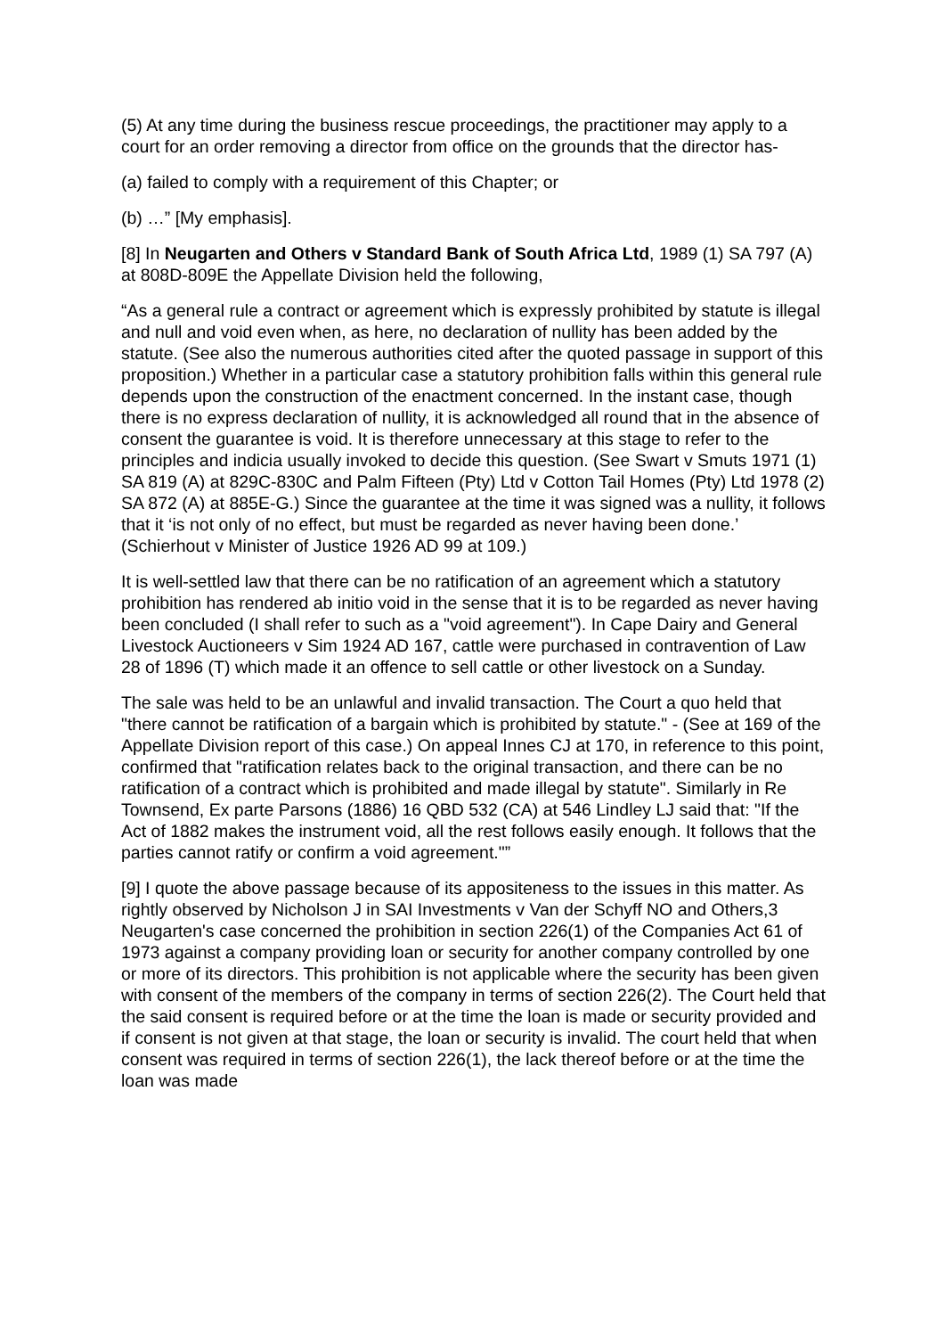(5) At any time during the business rescue proceedings, the practitioner may apply to a court for an order removing a director from office on the grounds that the director has-
(a) failed to comply with a requirement of this Chapter; or
(b) …” [My emphasis].
[8] In Neugarten and Others v Standard Bank of South Africa Ltd, 1989 (1) SA 797 (A) at 808D-809E the Appellate Division held the following,
“As a general rule a contract or agreement which is expressly prohibited by statute is illegal and null and void even when, as here, no declaration of nullity has been added by the statute. (See also the numerous authorities cited after the quoted passage in support of this proposition.) Whether in a particular case a statutory prohibition falls within this general rule depends upon the construction of the enactment concerned. In the instant case, though there is no express declaration of nullity, it is acknowledged all round that in the absence of consent the guarantee is void. It is therefore unnecessary at this stage to refer to the principles and indicia usually invoked to decide this question. (See Swart v Smuts 1971 (1) SA 819 (A) at 829C-830C and Palm Fifteen (Pty) Ltd v Cotton Tail Homes (Pty) Ltd 1978 (2) SA 872 (A) at 885E-G.) Since the guarantee at the time it was signed was a nullity, it follows that it ‘is not only of no effect, but must be regarded as never having been done.’ (Schierhout v Minister of Justice 1926 AD 99 at 109.)
It is well-settled law that there can be no ratification of an agreement which a statutory prohibition has rendered ab initio void in the sense that it is to be regarded as never having been concluded (I shall refer to such as a "void agreement"). In Cape Dairy and General Livestock Auctioneers v Sim 1924 AD 167, cattle were purchased in contravention of Law 28 of 1896 (T) which made it an offence to sell cattle or other livestock on a Sunday.
The sale was held to be an unlawful and invalid transaction. The Court a quo held that "there cannot be ratification of a bargain which is prohibited by statute." - (See at 169 of the Appellate Division report of this case.) On appeal Innes CJ at 170, in reference to this point, confirmed that "ratification relates back to the original transaction, and there can be no ratification of a contract which is prohibited and made illegal by statute". Similarly in Re Townsend, Ex parte Parsons (1886) 16 QBD 532 (CA) at 546 Lindley LJ said that: "If the Act of 1882 makes the instrument void, all the rest follows easily enough. It follows that the parties cannot ratify or confirm a void agreement."”
[9] I quote the above passage because of its appositeness to the issues in this matter. As rightly observed by Nicholson J in SAI Investments v Van der Schyff NO and Others,3 Neugarten's case concerned the prohibition in section 226(1) of the Companies Act 61 of 1973 against a company providing loan or security for another company controlled by one or more of its directors. This prohibition is not applicable where the security has been given with consent of the members of the company in terms of section 226(2). The Court held that the said consent is required before or at the time the loan is made or security provided and if consent is not given at that stage, the loan or security is invalid. The court held that when consent was required in terms of section 226(1), the lack thereof before or at the time the loan was made